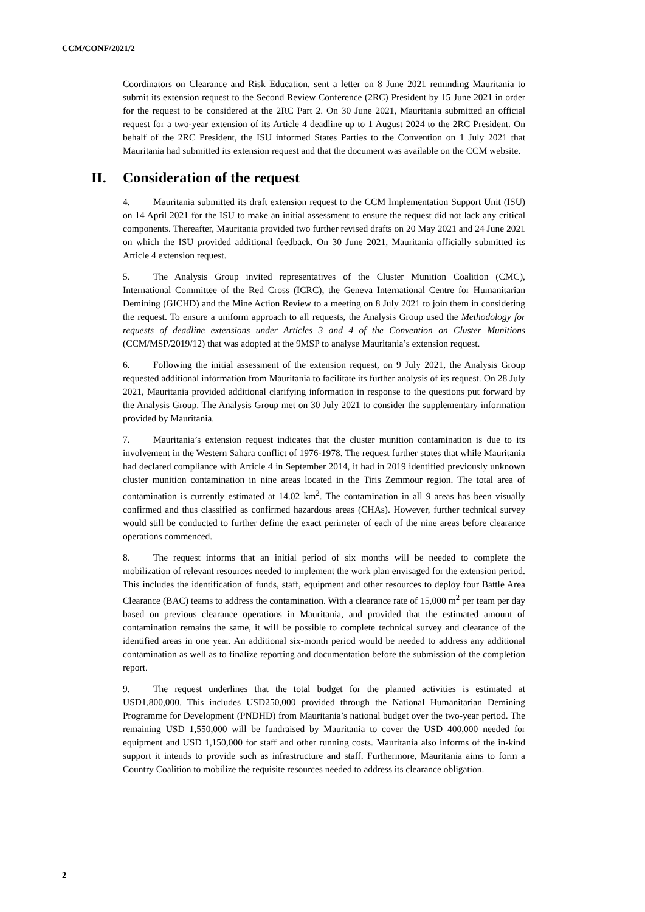CCM/CONF/2021/2
Coordinators on Clearance and Risk Education, sent a letter on 8 June 2021 reminding Mauritania to submit its extension request to the Second Review Conference (2RC) President by 15 June 2021 in order for the request to be considered at the 2RC Part 2. On 30 June 2021, Mauritania submitted an official request for a two-year extension of its Article 4 deadline up to 1 August 2024 to the 2RC President. On behalf of the 2RC President, the ISU informed States Parties to the Convention on 1 July 2021 that Mauritania had submitted its extension request and that the document was available on the CCM website.
II. Consideration of the request
4. Mauritania submitted its draft extension request to the CCM Implementation Support Unit (ISU) on 14 April 2021 for the ISU to make an initial assessment to ensure the request did not lack any critical components. Thereafter, Mauritania provided two further revised drafts on 20 May 2021 and 24 June 2021 on which the ISU provided additional feedback. On 30 June 2021, Mauritania officially submitted its Article 4 extension request.
5. The Analysis Group invited representatives of the Cluster Munition Coalition (CMC), International Committee of the Red Cross (ICRC), the Geneva International Centre for Humanitarian Demining (GICHD) and the Mine Action Review to a meeting on 8 July 2021 to join them in considering the request. To ensure a uniform approach to all requests, the Analysis Group used the Methodology for requests of deadline extensions under Articles 3 and 4 of the Convention on Cluster Munitions (CCM/MSP/2019/12) that was adopted at the 9MSP to analyse Mauritania’s extension request.
6. Following the initial assessment of the extension request, on 9 July 2021, the Analysis Group requested additional information from Mauritania to facilitate its further analysis of its request. On 28 July 2021, Mauritania provided additional clarifying information in response to the questions put forward by the Analysis Group. The Analysis Group met on 30 July 2021 to consider the supplementary information provided by Mauritania.
7. Mauritania’s extension request indicates that the cluster munition contamination is due to its involvement in the Western Sahara conflict of 1976-1978. The request further states that while Mauritania had declared compliance with Article 4 in September 2014, it had in 2019 identified previously unknown cluster munition contamination in nine areas located in the Tiris Zemmour region. The total area of contamination is currently estimated at 14.02 km<sup>2</sup>. The contamination in all 9 areas has been visually confirmed and thus classified as confirmed hazardous areas (CHAs). However, further technical survey would still be conducted to further define the exact perimeter of each of the nine areas before clearance operations commenced.
8. The request informs that an initial period of six months will be needed to complete the mobilization of relevant resources needed to implement the work plan envisaged for the extension period. This includes the identification of funds, staff, equipment and other resources to deploy four Battle Area Clearance (BAC) teams to address the contamination. With a clearance rate of 15,000 m<sup>2</sup> per team per day based on previous clearance operations in Mauritania, and provided that the estimated amount of contamination remains the same, it will be possible to complete technical survey and clearance of the identified areas in one year. An additional six-month period would be needed to address any additional contamination as well as to finalize reporting and documentation before the submission of the completion report.
9. The request underlines that the total budget for the planned activities is estimated at USD1,800,000. This includes USD250,000 provided through the National Humanitarian Demining Programme for Development (PNDHD) from Mauritania’s national budget over the two-year period. The remaining USD 1,550,000 will be fundraised by Mauritania to cover the USD 400,000 needed for equipment and USD 1,150,000 for staff and other running costs. Mauritania also informs of the in-kind support it intends to provide such as infrastructure and staff. Furthermore, Mauritania aims to form a Country Coalition to mobilize the requisite resources needed to address its clearance obligation.
2